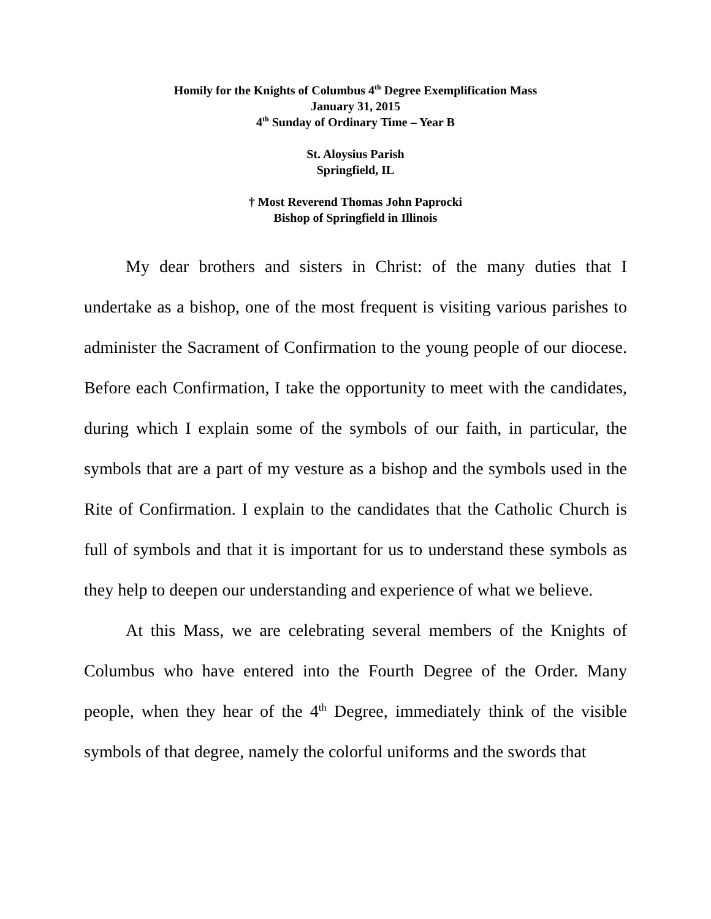Homily for the Knights of Columbus 4<sup>th</sup> Degree Exemplification Mass
January 31, 2015
4<sup>th</sup> Sunday of Ordinary Time – Year B
St. Aloysius Parish
Springfield, IL
† Most Reverend Thomas John Paprocki
Bishop of Springfield in Illinois
My dear brothers and sisters in Christ: of the many duties that I undertake as a bishop, one of the most frequent is visiting various parishes to administer the Sacrament of Confirmation to the young people of our diocese. Before each Confirmation, I take the opportunity to meet with the candidates, during which I explain some of the symbols of our faith, in particular, the symbols that are a part of my vesture as a bishop and the symbols used in the Rite of Confirmation. I explain to the candidates that the Catholic Church is full of symbols and that it is important for us to understand these symbols as they help to deepen our understanding and experience of what we believe.
At this Mass, we are celebrating several members of the Knights of Columbus who have entered into the Fourth Degree of the Order. Many people, when they hear of the 4<sup>th</sup> Degree, immediately think of the visible symbols of that degree, namely the colorful uniforms and the swords that